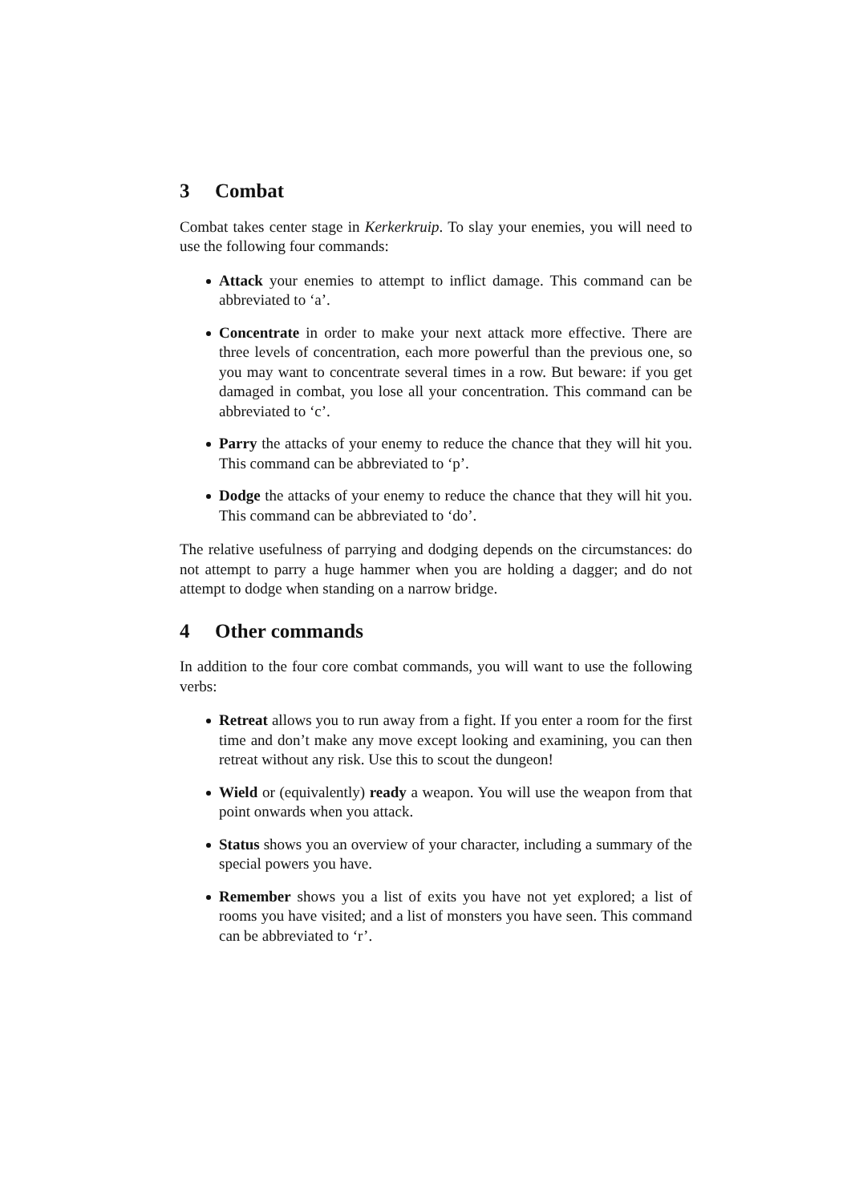3 Combat
Combat takes center stage in Kerkerkruip. To slay your enemies, you will need to use the following four commands:
Attack your enemies to attempt to inflict damage. This command can be abbreviated to ‘a’.
Concentrate in order to make your next attack more effective. There are three levels of concentration, each more powerful than the previous one, so you may want to concentrate several times in a row. But beware: if you get damaged in combat, you lose all your concentration. This command can be abbreviated to ‘c’.
Parry the attacks of your enemy to reduce the chance that they will hit you. This command can be abbreviated to ‘p’.
Dodge the attacks of your enemy to reduce the chance that they will hit you. This command can be abbreviated to ‘do’.
The relative usefulness of parrying and dodging depends on the circumstances: do not attempt to parry a huge hammer when you are holding a dagger; and do not attempt to dodge when standing on a narrow bridge.
4 Other commands
In addition to the four core combat commands, you will want to use the following verbs:
Retreat allows you to run away from a fight. If you enter a room for the first time and don’t make any move except looking and examining, you can then retreat without any risk. Use this to scout the dungeon!
Wield or (equivalently) ready a weapon. You will use the weapon from that point onwards when you attack.
Status shows you an overview of your character, including a summary of the special powers you have.
Remember shows you a list of exits you have not yet explored; a list of rooms you have visited; and a list of monsters you have seen. This command can be abbreviated to ‘r’.